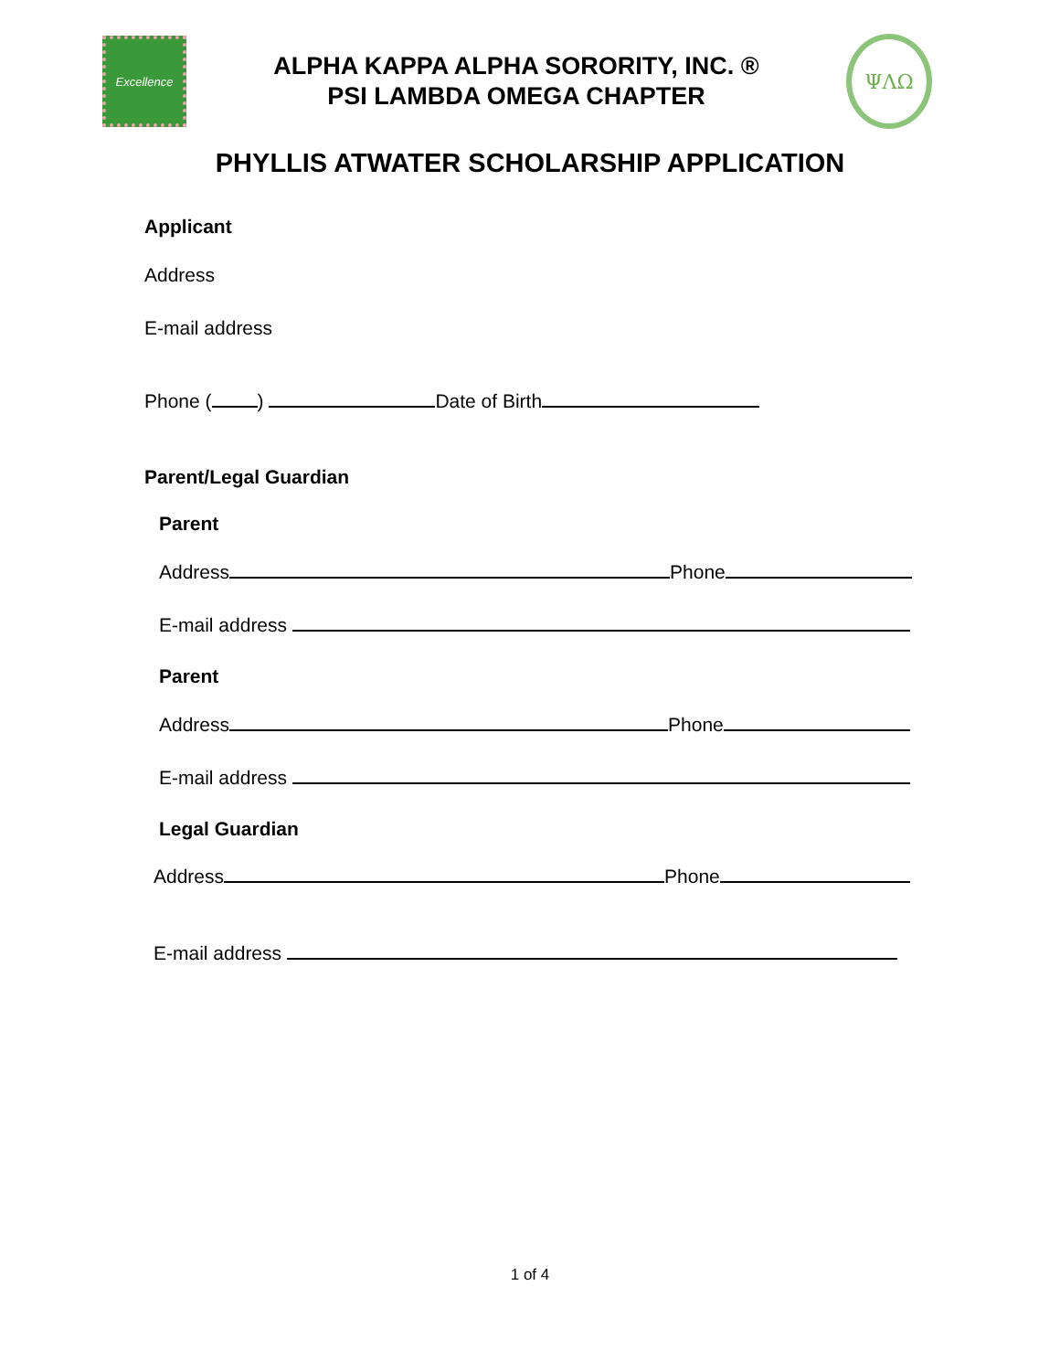Excellence
ALPHA KAPPA ALPHA SORORITY, INC. ®
PSI LAMBDA OMEGA CHAPTER
ΨΛΩ
PHYLLIS ATWATER SCHOLARSHIP APPLICATION
Applicant
Address
E-mail address
Phone ( ) Date of Birth
Parent/Legal Guardian
Parent
Address Phone
E-mail address
Parent
Address Phone
E-mail address
Legal Guardian
Address Phone
E-mail address
1 of 4